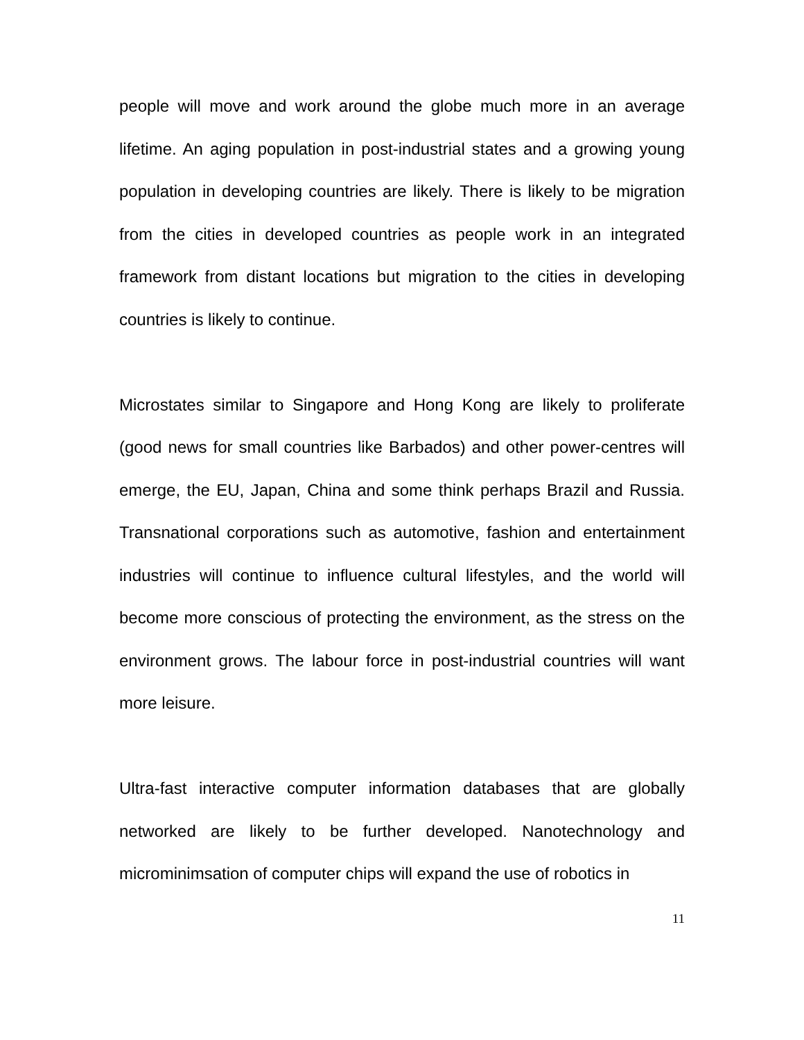people will move and work around the globe much more in an average lifetime. An aging population in post-industrial states and a growing young population in developing countries are likely. There is likely to be migration from the cities in developed countries as people work in an integrated framework from distant locations but migration to the cities in developing countries is likely to continue.
Microstates similar to Singapore and Hong Kong are likely to proliferate (good news for small countries like Barbados) and other power-centres will emerge, the EU, Japan, China and some think perhaps Brazil and Russia. Transnational corporations such as automotive, fashion and entertainment industries will continue to influence cultural lifestyles, and the world will become more conscious of protecting the environment, as the stress on the environment grows. The labour force in post-industrial countries will want more leisure.
Ultra-fast interactive computer information databases that are globally networked are likely to be further developed. Nanotechnology and microminimsation of computer chips will expand the use of robotics in
11